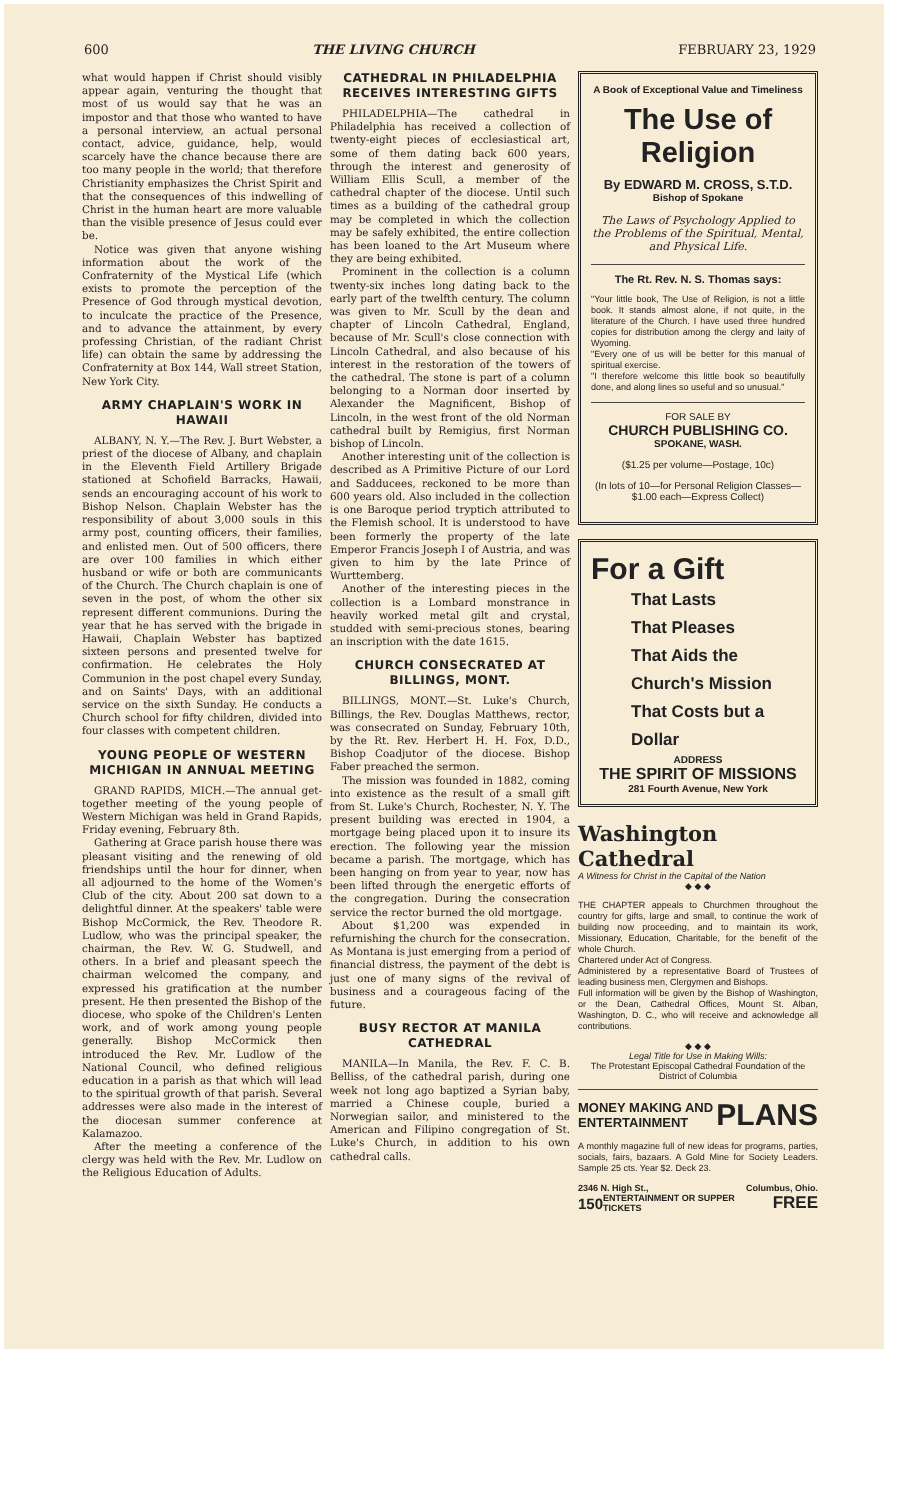600 THE LIVING CHURCH FEBRUARY 23, 1929
what would happen if Christ should visibly appear again, venturing the thought that most of us would say that he was an impostor and that those who wanted to have a personal interview, an actual personal contact, advice, guidance, help, would scarcely have the chance because there are too many people in the world; that therefore Christianity emphasizes the Christ Spirit and that the consequences of this indwelling of Christ in the human heart are more valuable than the visible presence of Jesus could ever be.
Notice was given that anyone wishing information about the work of the Confraternity of the Mystical Life (which exists to promote the perception of the Presence of God through mystical devotion, to inculcate the practice of the Presence, and to advance the attainment, by every professing Christian, of the radiant Christ life) can obtain the same by addressing the Confraternity at Box 144, Wall street Station, New York City.
ARMY CHAPLAIN'S WORK IN HAWAII
ALBANY, N. Y.—The Rev. J. Burt Webster, a priest of the diocese of Albany, and chaplain in the Eleventh Field Artillery Brigade stationed at Schofield Barracks, Hawaii, sends an encouraging account of his work to Bishop Nelson. Chaplain Webster has the responsibility of about 3,000 souls in this army post, counting officers, their families, and enlisted men. Out of 500 officers, there are over 100 families in which either husband or wife or both are communicants of the Church. The Church chaplain is one of seven in the post, of whom the other six represent different communions. During the year that he has served with the brigade in Hawaii, Chaplain Webster has baptized sixteen persons and presented twelve for confirmation. He celebrates the Holy Communion in the post chapel every Sunday, and on Saints' Days, with an additional service on the sixth Sunday. He conducts a Church school for fifty children, divided into four classes with competent children.
YOUNG PEOPLE OF WESTERN MICHIGAN IN ANNUAL MEETING
GRAND RAPIDS, MICH.—The annual get-together meeting of the young people of Western Michigan was held in Grand Rapids, Friday evening, February 8th.
Gathering at Grace parish house there was pleasant visiting and the renewing of old friendships until the hour for dinner, when all adjourned to the home of the Women's Club of the city. About 200 sat down to a delightful dinner. At the speakers' table were Bishop McCormick, the Rev. Theodore R. Ludlow, who was the principal speaker, the chairman, the Rev. W. G. Studwell, and others. In a brief and pleasant speech the chairman welcomed the company, and expressed his gratification at the number present. He then presented the Bishop of the diocese, who spoke of the Children's Lenten work, and of work among young people generally. Bishop McCormick then introduced the Rev. Mr. Ludlow of the National Council, who defined religious education in a parish as that which will lead to the spiritual growth of that parish. Several addresses were also made in the interest of the diocesan summer conference at Kalamazoo.
After the meeting a conference of the clergy was held with the Rev. Mr. Ludlow on the Religious Education of Adults.
CATHEDRAL IN PHILADELPHIA RECEIVES INTERESTING GIFTS
PHILADELPHIA—The cathedral in Philadelphia has received a collection of twenty-eight pieces of ecclesiastical art, some of them dating back 600 years, through the interest and generosity of William Ellis Scull, a member of the cathedral chapter of the diocese. Until such times as a building of the cathedral group may be completed in which the collection may be safely exhibited, the entire collection has been loaned to the Art Museum where they are being exhibited.
Prominent in the collection is a column twenty-six inches long dating back to the early part of the twelfth century. The column was given to Mr. Scull by the dean and chapter of Lincoln Cathedral, England, because of Mr. Scull's close connection with Lincoln Cathedral, and also because of his interest in the restoration of the towers of the cathedral. The stone is part of a column belonging to a Norman door inserted by Alexander the Magnificent, Bishop of Lincoln, in the west front of the old Norman cathedral built by Remigius, first Norman bishop of Lincoln.
Another interesting unit of the collection is described as A Primitive Picture of our Lord and Sadducees, reckoned to be more than 600 years old. Also included in the collection is one Baroque period tryptich attributed to the Flemish school. It is understood to have been formerly the property of the late Emperor Francis Joseph I of Austria, and was given to him by the late Prince of Wurttemberg.
Another of the interesting pieces in the collection is a Lombard monstrance in heavily worked metal gilt and crystal, studded with semi-precious stones, bearing an inscription with the date 1615.
CHURCH CONSECRATED AT BILLINGS, MONT.
BILLINGS, MONT.—St. Luke's Church, Billings, the Rev. Douglas Matthews, rector, was consecrated on Sunday, February 10th, by the Rt. Rev. Herbert H. H. Fox, D.D., Bishop Coadjutor of the diocese. Bishop Faber preached the sermon.
The mission was founded in 1882, coming into existence as the result of a small gift from St. Luke's Church, Rochester, N. Y. The present building was erected in 1904, a mortgage being placed upon it to insure its erection. The following year the mission became a parish. The mortgage, which has been hanging on from year to year, now has been lifted through the energetic efforts of the congregation. During the consecration service the rector burned the old mortgage.
About $1,200 was expended in refurnishing the church for the consecration. As Montana is just emerging from a period of financial distress, the payment of the debt is just one of many signs of the revival of business and a courageous facing of the future.
BUSY RECTOR AT MANILA CATHEDRAL
MANILA—In Manila, the Rev. F. C. B. Belliss, of the cathedral parish, during one week not long ago baptized a Syrian baby, married a Chinese couple, buried a Norwegian sailor, and ministered to the American and Filipino congregation of St. Luke's Church, in addition to his own cathedral calls.
A Book of Exceptional Value and Timeliness
The Use of Religion
By EDWARD M. CROSS, S.T.D.
Bishop of Spokane
The Laws of Psychology Applied to the Problems of the Spiritual, Mental, and Physical Life.
The Rt. Rev. N. S. Thomas says:
"Your little book, The Use of Religion, is not a little book. It stands almost alone, if not quite, in the literature of the Church. I have used three hundred copies for distribution among the clergy and laity of Wyoming.
"Every one of us will be better for this manual of spiritual exercise.
"I therefore welcome this little book so beautifully done, and along lines so useful and so unusual."
FOR SALE BY
CHURCH PUBLISHING CO.
SPOKANE, WASH.
($1.25 per volume—Postage, 10c)
(In lots of 10—for Personal Religion Classes—$1.00 each—Express Collect)
For a Gift
That Lasts
That Pleases
That Aids the Church's Mission
That Costs but a Dollar
ADDRESS
THE SPIRIT OF MISSIONS
281 Fourth Avenue, New York
Washington Cathedral
A Witness for Christ in the Capital of the Nation
◆ ◆ ◆
THE CHAPTER appeals to Churchmen throughout the country for gifts, large and small, to continue the work of building now proceeding, and to maintain its work, Missionary, Education, Charitable, for the benefit of the whole Church.
Chartered under Act of Congress.
Administered by a representative Board of Trustees of leading business men, Clergymen and Bishops.
Full information will be given by the Bishop of Washington, or the Dean, Cathedral Offices, Mount St. Alban, Washington, D. C., who will receive and acknowledge all contributions.
◆ ◆ ◆
Legal Title for Use in Making Wills:
The Protestant Episcopal Cathedral Foundation of the District of Columbia
MONEY MAKING AND ENTERTAINMENT PLANS
A monthly magazine full of new ideas for programs, parties, socials, fairs, bazaars. A Gold Mine for Society Leaders. Sample 25 cts. Year $2. Deck 23.
2346 N. High St., Columbus, Ohio.
150 ENTERTAINMENT OR SUPPER TICKETS FREE